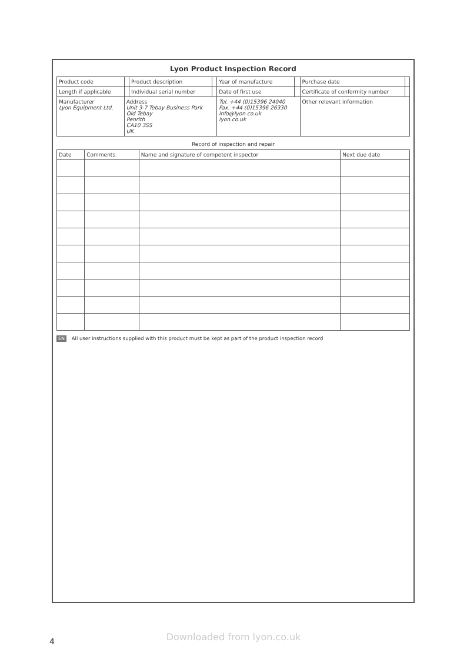Lyon Product Inspection Record
| Product code | | Product description | | Year of manufacture | | Purchase date | |
| Length if applicable | | Individual serial number | | Date of first use | | Certificate of conformity number | |
| Manufacturer Lyon Equipment Ltd. | Address Unit 3-7 Tebay Business Park Old Tebay Penrith CA10 3SS UK | | | Tel. +44 (0)15396 24040 Fax. +44 (0)15396 26330 info@lyon.co.uk lyon.co.uk | | Other relevant information | |
Record of inspection and repair
| Date | Comments | Name and signature of competent inspector | Next due date |
| --- | --- | --- | --- |
EN All user instructions supplied with this product must be kept as part of the product inspection record
4
Downloaded from lyon.co.uk